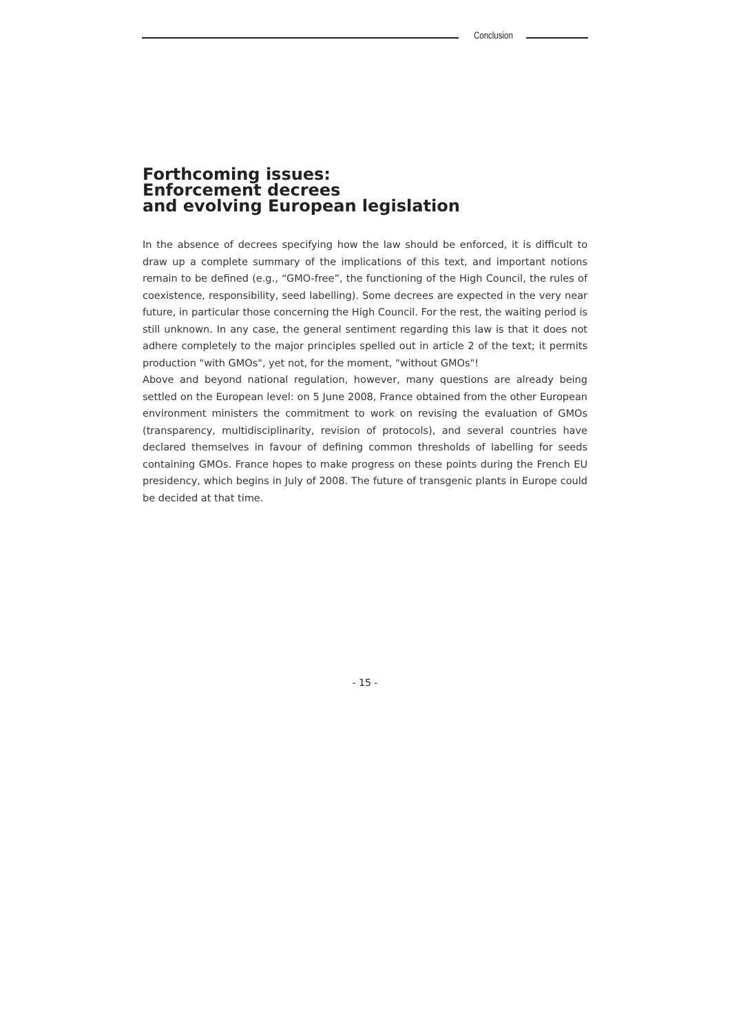Conclusion
Forthcoming issues:
Enforcement decrees
and evolving European legislation
In the absence of decrees specifying how the law should be enforced, it is difficult to draw up a complete summary of the implications of this text, and important notions remain to be defined (e.g., “GMO-free”, the functioning of the High Council, the rules of coexistence, responsibility, seed labelling). Some decrees are expected in the very near future, in particular those concerning the High Council. For the rest, the waiting period is still unknown. In any case, the general sentiment regarding this law is that it does not adhere completely to the major principles spelled out in article 2 of the text; it permits production "with GMOs", yet not, for the moment, "without GMOs"!
Above and beyond national regulation, however, many questions are already being settled on the European level: on 5 June 2008, France obtained from the other European environment ministers the commitment to work on revising the evaluation of GMOs (transparency, multidisciplinarity, revision of protocols), and several countries have declared themselves in favour of defining common thresholds of labelling for seeds containing GMOs. France hopes to make progress on these points during the French EU presidency, which begins in July of 2008. The future of transgenic plants in Europe could be decided at that time.
- 15 -